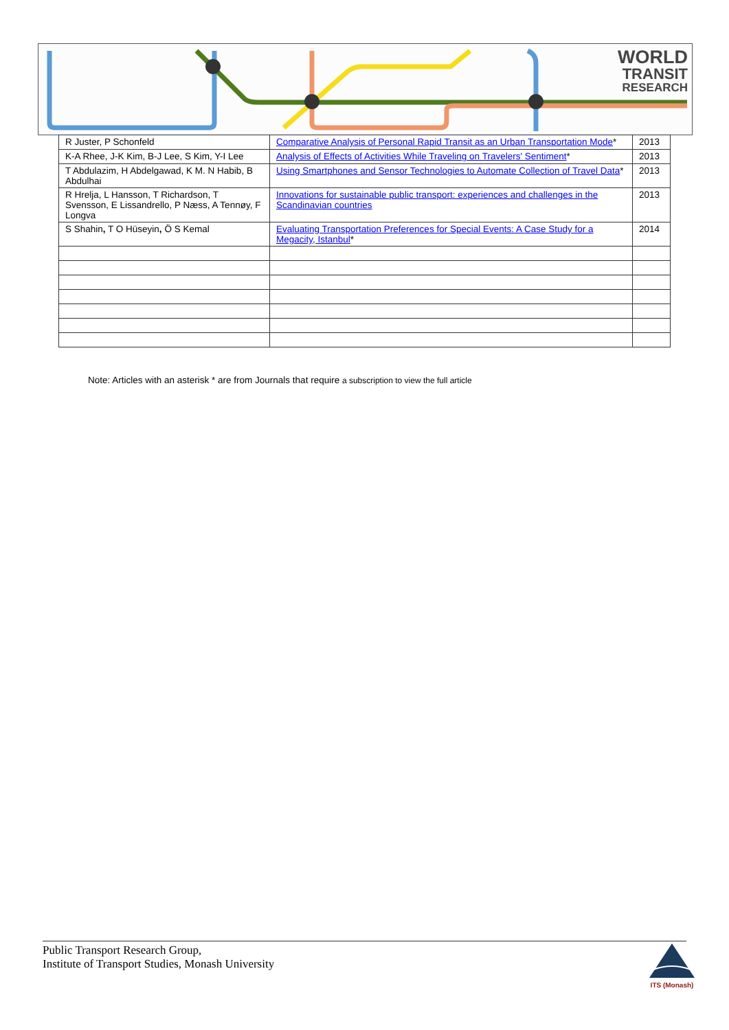WORLD
TRANSIT
RESEARCH
| R Juster, P Schonfeld | Comparative Analysis of Personal Rapid Transit as an Urban Transportation Mode * | 2013 |
| K-A Rhee, J-K Kim, B-J Lee, S Kim, Y-I Lee | Analysis of Effects of Activities While Traveling on Travelers' Sentiment * | 2013 |
| T Abdulazim, H Abdelgawad, K M. N Habib, B Abdulhai | Using Smartphones and Sensor Technologies to Automate Collection of Travel Data * | 2013 |
| R Hrelja, L Hansson, T Richardson, T Svensson, E Lissandrello, P Næss, A Tennøy, F Longva | Innovations for sustainable public transport: experiences and challenges in the Scandinavian countries | 2013 |
| S Shahin , T O Hüseyin , Ö S Kemal | Evaluating Transportation Preferences for Special Events: A Case Study for a Megacity, Istanbul * | 2014 |
Note: Articles with an asterisk * are from Journals that require a subscription to view the full article
Public Transport Research Group,
Institute of Transport Studies, Monash University
ITS (Monash)